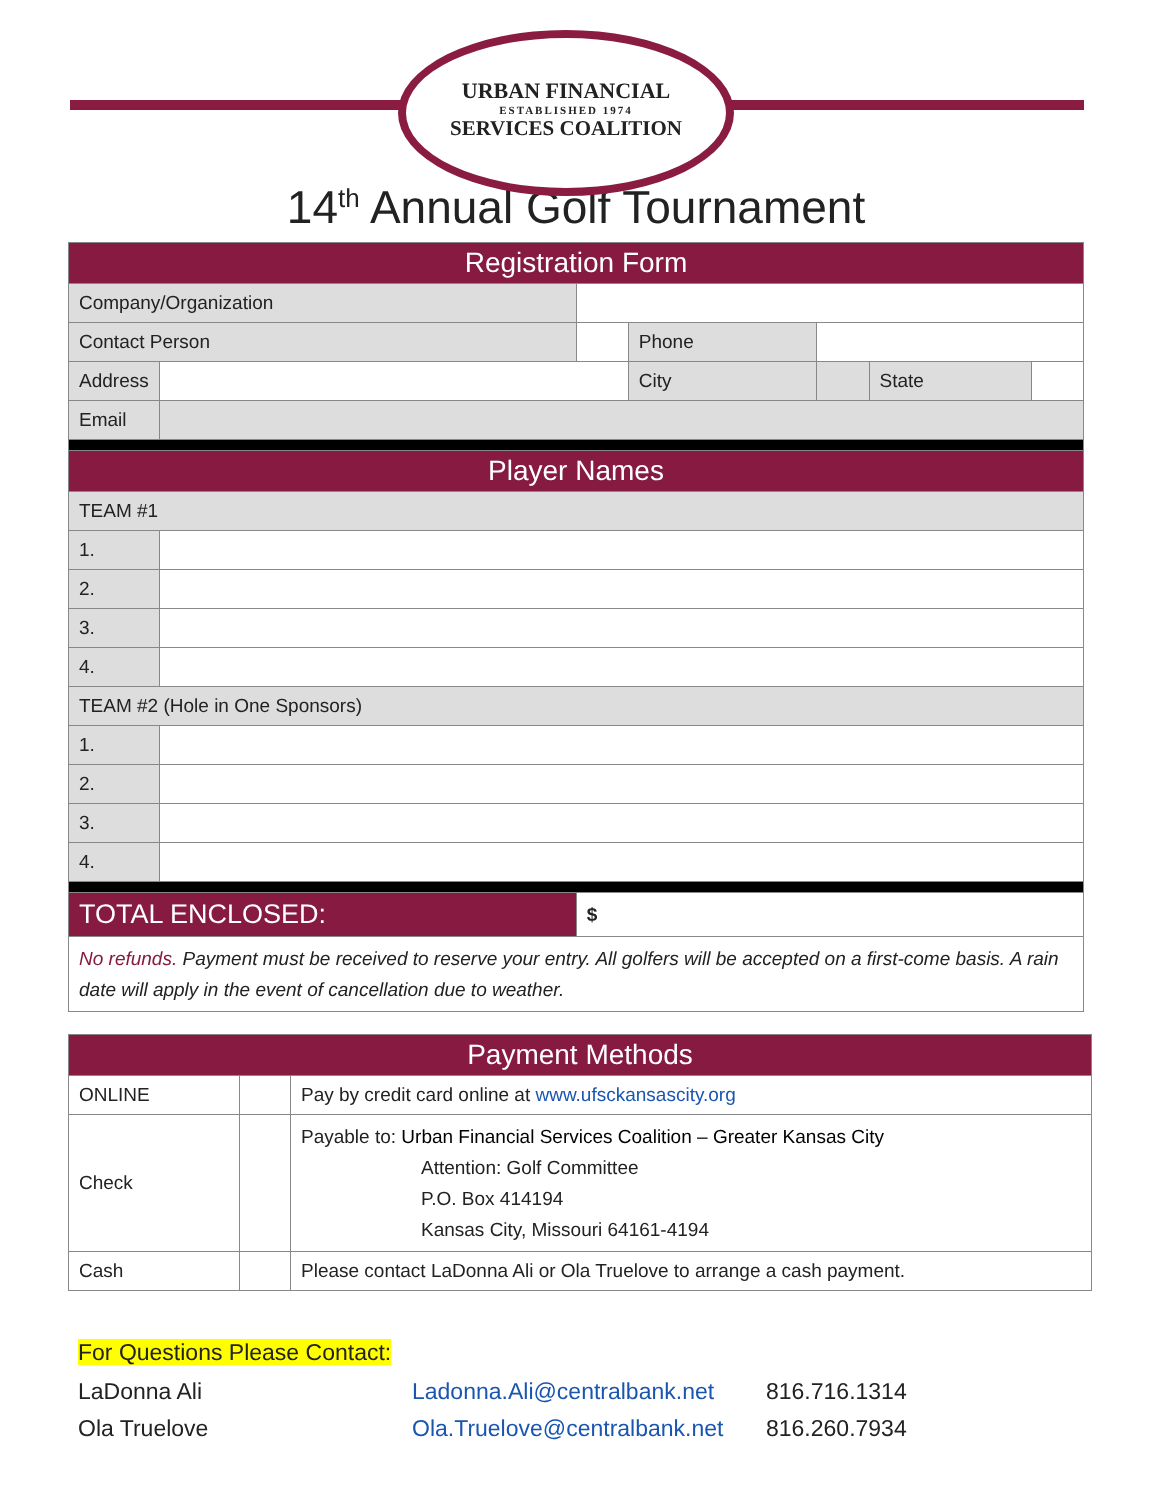URBAN FINANCIAL
ESTABLISHED 1974
SERVICES COALITION
14<sup>th</sup> Annual Golf Tournament
| Registration Form | | | | | | |
| Company/Organization | | | | | | |
| Contact Person | | | Phone | | | |
| Address | | | City | | State | |
| Email | | | | | | |
| Player Names | | | | | | |
| TEAM #1 | | | | | | |
| 1. | | | | | | |
| 2. | | | | | | |
| 3. | | | | | | |
| 4. | | | | | | |
| TEAM #2 (Hole in One Sponsors) | | | | | | |
| 1. | | | | | | |
| 2. | | | | | | |
| 3. | | | | | | |
| 4. | | | | | | |
| TOTAL ENCLOSED: | | $ | | | | |
| No refunds. Payment must be received to reserve your entry. All golfers will be accepted on a first-come basis. A rain date will apply in the event of cancellation due to weather. | | | | | | |
| Payment Methods | | |
| ONLINE | | Pay by credit card online at www.ufsckansascity.org |
| Check | | Payable to: Urban Financial Services Coalition – Greater Kansas City Attention: Golf Committee P.O. Box 414194 Kansas City, Missouri 64161-4194 |
| Cash | | Please contact LaDonna Ali or Ola Truelove to arrange a cash payment. |
For Questions Please Contact:
LaDonna Ali Ladonna.Ali@centralbank.net 816.716.1314
Ola Truelove Ola.Truelove@centralbank.net 816.260.7934